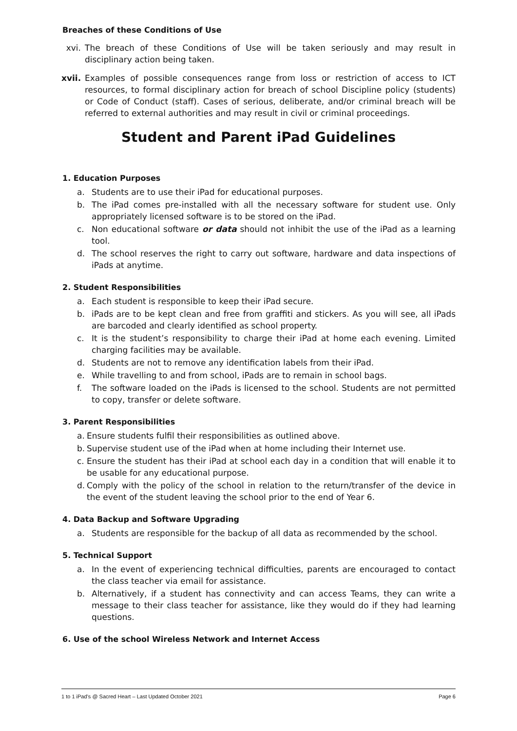Breaches of these Conditions of Use
xvi. The breach of these Conditions of Use will be taken seriously and may result in disciplinary action being taken.
xvii. Examples of possible consequences range from loss or restriction of access to ICT resources, to formal disciplinary action for breach of school Discipline policy (students) or Code of Conduct (staff). Cases of serious, deliberate, and/or criminal breach will be referred to external authorities and may result in civil or criminal proceedings.
Student and Parent iPad Guidelines
1. Education Purposes
a. Students are to use their iPad for educational purposes.
b. The iPad comes pre-installed with all the necessary software for student use. Only appropriately licensed software is to be stored on the iPad.
c. Non educational software or data should not inhibit the use of the iPad as a learning tool.
d. The school reserves the right to carry out software, hardware and data inspections of iPads at anytime.
2. Student Responsibilities
a. Each student is responsible to keep their iPad secure.
b. iPads are to be kept clean and free from graffiti and stickers. As you will see, all iPads are barcoded and clearly identified as school property.
c. It is the student’s responsibility to charge their iPad at home each evening. Limited charging facilities may be available.
d. Students are not to remove any identification labels from their iPad.
e. While travelling to and from school, iPads are to remain in school bags.
f. The software loaded on the iPads is licensed to the school. Students are not permitted to copy, transfer or delete software.
3. Parent Responsibilities
a. Ensure students fulfil their responsibilities as outlined above.
b. Supervise student use of the iPad when at home including their Internet use.
c. Ensure the student has their iPad at school each day in a condition that will enable it to be usable for any educational purpose.
d. Comply with the policy of the school in relation to the return/transfer of the device in the event of the student leaving the school prior to the end of Year 6.
4. Data Backup and Software Upgrading
a. Students are responsible for the backup of all data as recommended by the school.
5. Technical Support
a. In the event of experiencing technical difficulties, parents are encouraged to contact the class teacher via email for assistance.
b. Alternatively, if a student has connectivity and can access Teams, they can write a message to their class teacher for assistance, like they would do if they had learning questions.
6. Use of the school Wireless Network and Internet Access
1 to 1 iPad’s @ Sacred Heart – Last Updated October 2021 Page 6